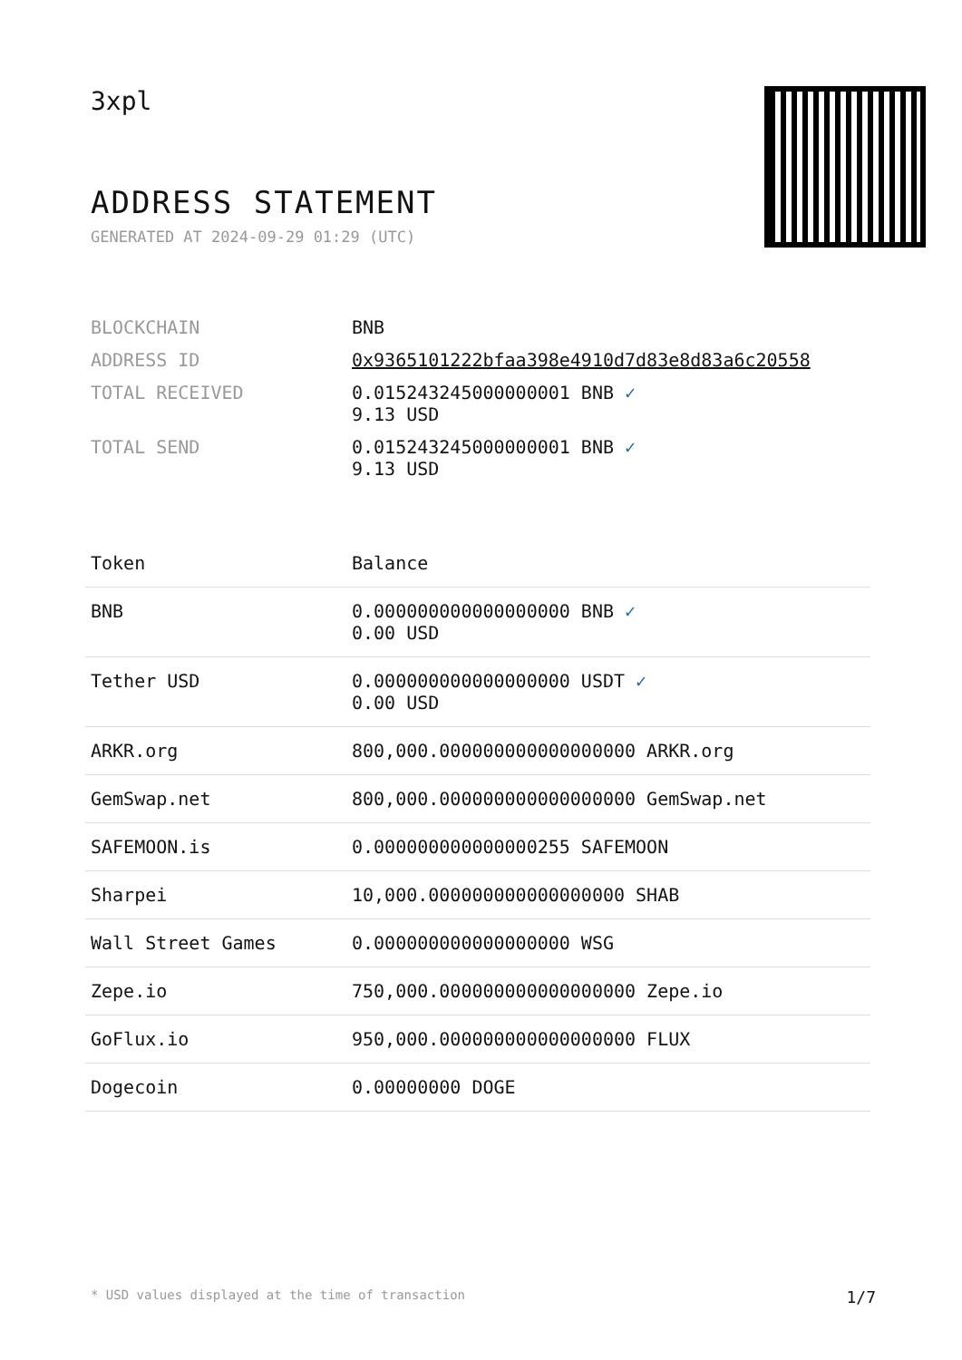3xpl
ADDRESS STATEMENT
GENERATED AT 2024-09-29 01:29 (UTC)
| BLOCKCHAIN | BNB |
| ADDRESS ID | 0x9365101222bfaa398e4910d7d83e8d83a6c20558 |
| TOTAL RECEIVED | 0.015243245000000001 BNB ✓ 9.13 USD |
| TOTAL SEND | 0.015243245000000001 BNB ✓ 9.13 USD |
| Token | Balance |
| --- | --- |
| BNB | 0.000000000000000000 BNB ✓ 0.00 USD |
| Tether USD | 0.000000000000000000 USDT ✓ 0.00 USD |
| ARKR.org | 800,000.000000000000000000 ARKR.org |
| GemSwap.net | 800,000.000000000000000000 GemSwap.net |
| SAFEMOON.is | 0.000000000000000255 SAFEMOON |
| Sharpei | 10,000.000000000000000000 SHAB |
| Wall Street Games | 0.000000000000000000 WSG |
| Zepe.io | 750,000.000000000000000000 Zepe.io |
| GoFlux.io | 950,000.000000000000000000 FLUX |
| Dogecoin | 0.00000000 DOGE |
* USD values displayed at the time of transaction 1/7